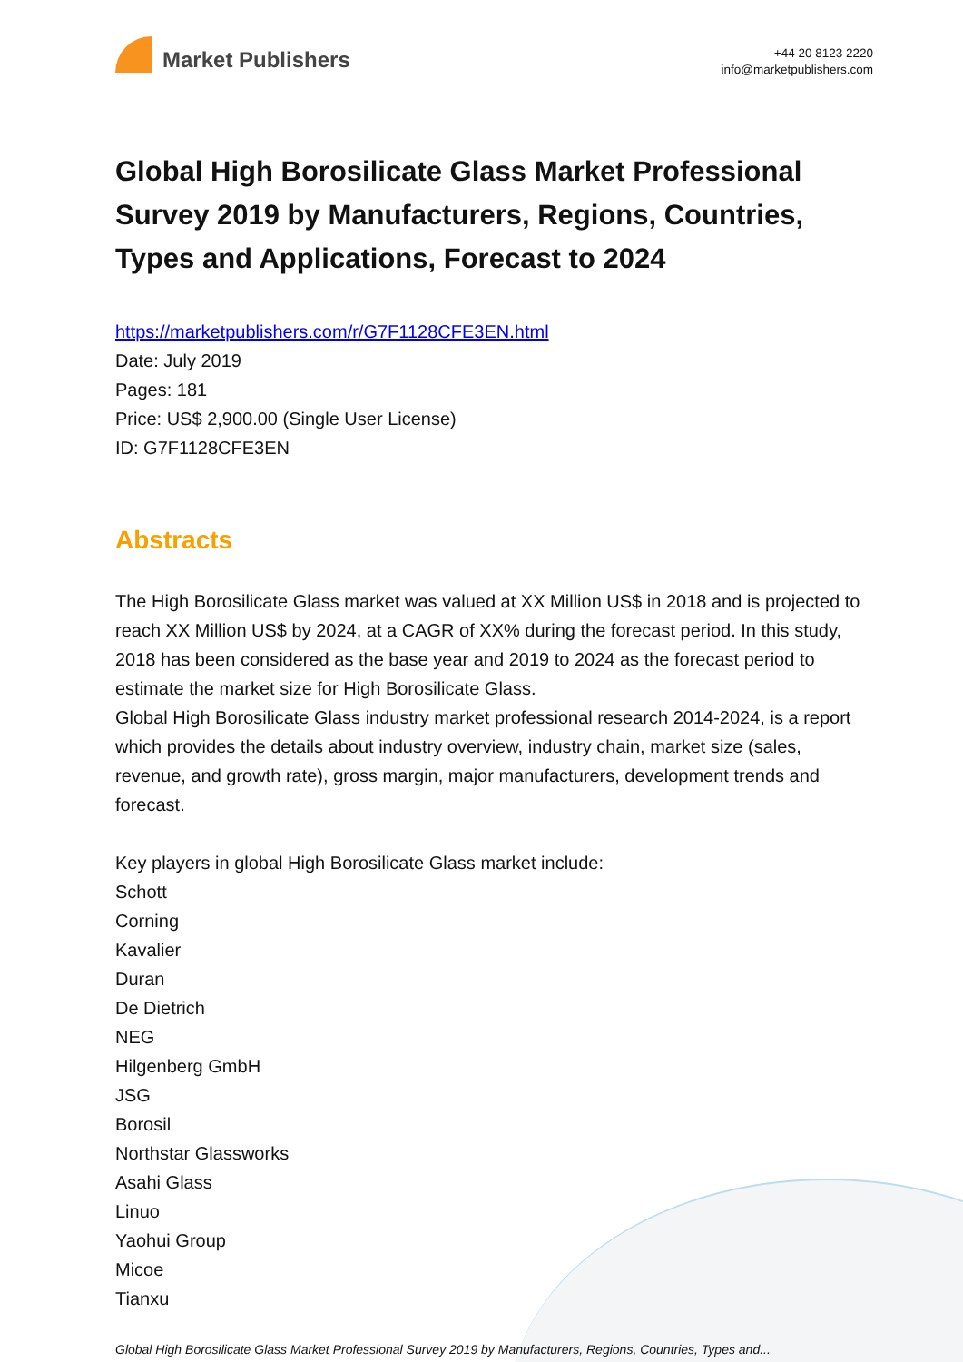Market Publishers
+44 20 8123 2220
info@marketpublishers.com
Global High Borosilicate Glass Market Professional Survey 2019 by Manufacturers, Regions, Countries, Types and Applications, Forecast to 2024
https://marketpublishers.com/r/G7F1128CFE3EN.html
Date: July 2019
Pages: 181
Price: US$ 2,900.00 (Single User License)
ID: G7F1128CFE3EN
Abstracts
The High Borosilicate Glass market was valued at XX Million US$ in 2018 and is projected to reach XX Million US$ by 2024, at a CAGR of XX% during the forecast period. In this study, 2018 has been considered as the base year and 2019 to 2024 as the forecast period to estimate the market size for High Borosilicate Glass.
Global High Borosilicate Glass industry market professional research 2014-2024, is a report which provides the details about industry overview, industry chain, market size (sales, revenue, and growth rate), gross margin, major manufacturers, development trends and forecast.
Key players in global High Borosilicate Glass market include:
Schott
Corning
Kavalier
Duran
De Dietrich
NEG
Hilgenberg GmbH
JSG
Borosil
Northstar Glassworks
Asahi Glass
Linuo
Yaohui Group
Micoe
Tianxu
Global High Borosilicate Glass Market Professional Survey 2019 by Manufacturers, Regions, Countries, Types and...